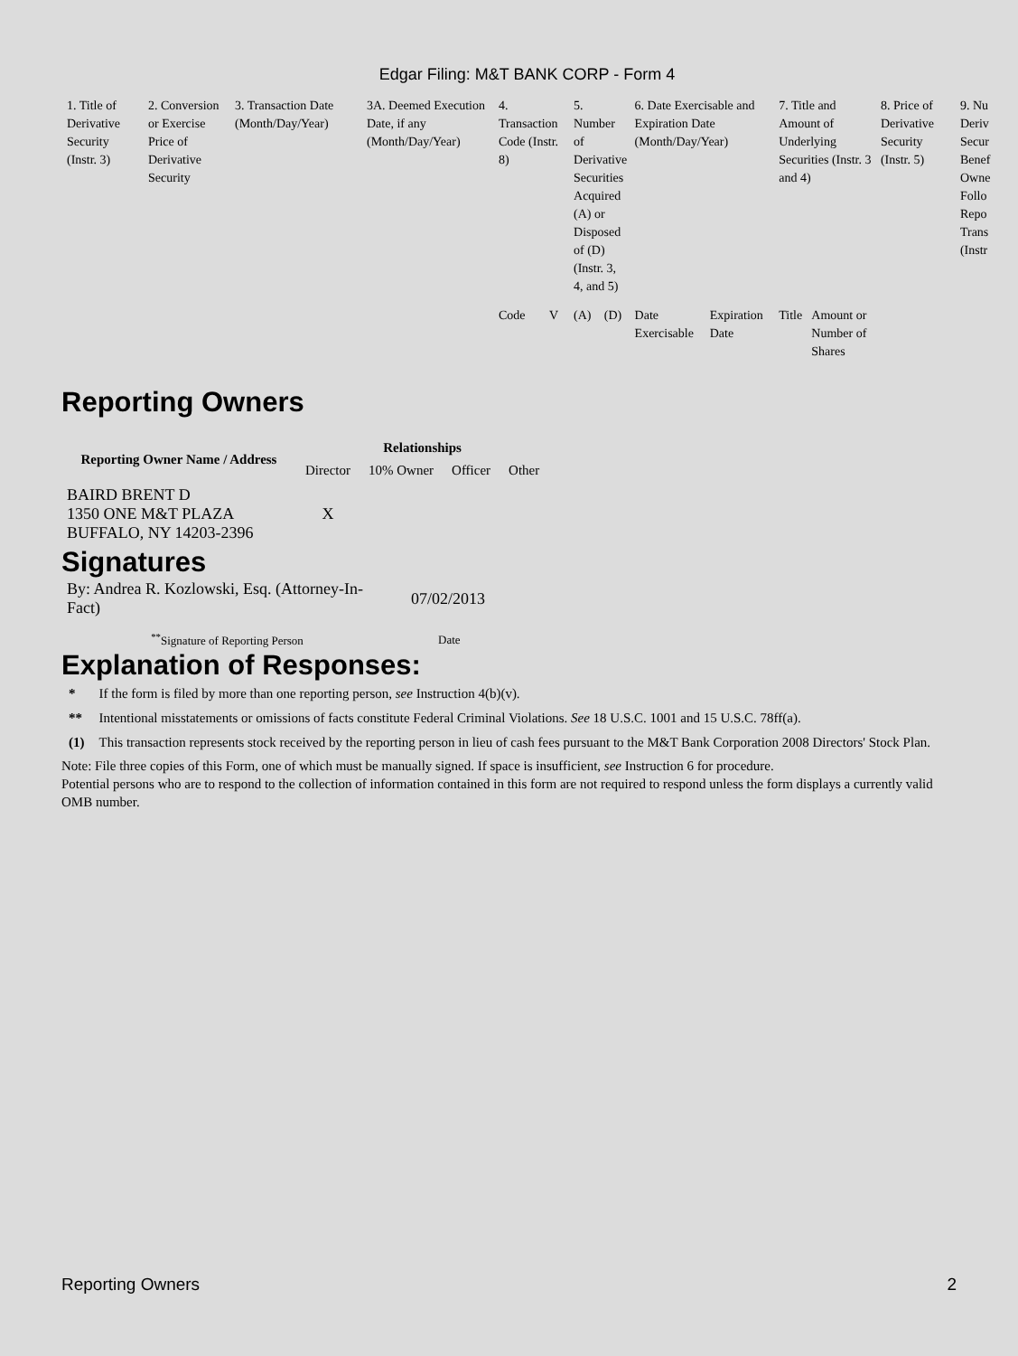Edgar Filing: M&T BANK CORP - Form 4
| 1. Title of Derivative Security (Instr. 3) | 2. Conversion or Exercise Price of Derivative Security | 3. Transaction Date (Month/Day/Year) | 3A. Deemed Execution Date, if any (Month/Day/Year) | 4. Transaction Code (Instr. 8) | | 5. Number of Derivative Securities Acquired (A) or Disposed of (D) (Instr. 3, 4, and 5) | | 6. Date Exercisable and Expiration Date (Month/Day/Year) | | 7. Title and Amount of Underlying Securities (Instr. 3 and 4) | | 8. Price of Derivative Security (Instr. 5) | 9. Nu Deriv Secur Benef Owne Follo Repo Trans (Instr |
| | | | | Code | V | (A) | (D) | Date Exercisable | Expiration Date | Title | Amount or Number of Shares | | |
Reporting Owners
| Reporting Owner Name / Address | Relationships | | | |
| --- | --- | --- | --- | --- |
| | Director | 10% Owner | Officer | Other |
| BAIRD BRENT D 1350 ONE M&T PLAZA BUFFALO, NY 14203-2396 | X | | | |
Signatures
| By: Andrea R. Kozlowski, Esq. (Attorney-In-Fact) | 07/02/2013 |
| <sup>**</sup> Signature of Reporting Person | Date |
Explanation of Responses:
| * | If the form is filed by more than one reporting person, see Instruction 4(b)(v). |
| ** | Intentional misstatements or omissions of facts constitute Federal Criminal Violations. See 18 U.S.C. 1001 and 15 U.S.C. 78ff(a). |
| (1) | This transaction represents stock received by the reporting person in lieu of cash fees pursuant to the M&T Bank Corporation 2008 Directors' Stock Plan. |
Note: File three copies of this Form, one of which must be manually signed. If space is insufficient, see Instruction 6 for procedure.
Potential persons who are to respond to the collection of information contained in this form are not required to respond unless the form displays a currently valid OMB number.
Reporting Owners 2